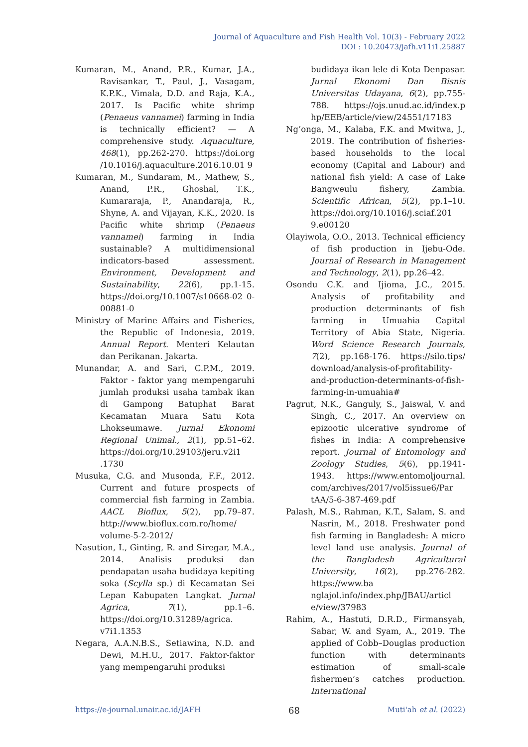Journal of Aquaculture and Fish Health Vol. 10(3) - February 2022
DOI : 10.20473/jafh.v11i1.25887
Kumaran, M., Anand, P.R., Kumar, J.A., Ravisankar, T., Paul, J., Vasagam, K.P.K., Vimala, D.D. and Raja, K.A., 2017. Is Pacific white shrimp (Penaeus vannamei) farming in India is technically efficient? — A comprehensive study. Aquaculture, 468(1), pp.262-270. https://doi.org /10.1016/j.aquaculture.2016.10.01 9
Kumaran, M., Sundaram, M., Mathew, S., Anand, P.R., Ghoshal, T.K., Kumararaja, P., Anandaraja, R., Shyne, A. and Vijayan, K.K., 2020. Is Pacific white shrimp (Penaeus vannamei) farming in India sustainable? A multidimensional indicators-based assessment. Environment, Development and Sustainability, 22(6), pp.1-15. https://doi.org/10.1007/s10668-02 0-00881-0
Ministry of Marine Affairs and Fisheries, the Republic of Indonesia, 2019. Annual Report. Menteri Kelautan dan Perikanan. Jakarta.
Munandar, A. and Sari, C.P.M., 2019. Faktor - faktor yang mempengaruhi jumlah produksi usaha tambak ikan di Gampong Batuphat Barat Kecamatan Muara Satu Kota Lhokseumawe. Jurnal Ekonomi Regional Unimal., 2(1), pp.51–62. https://doi.org/10.29103/jeru.v2i1 .1730
Musuka, C.G. and Musonda, F.F., 2012. Current and future prospects of commercial fish farming in Zambia. AACL Bioflux, 5(2), pp.79–87. http://www.bioflux.com.ro/home/ volume-5-2-2012/
Nasution, I., Ginting, R. and Siregar, M.A., 2014. Analisis produksi dan pendapatan usaha budidaya kepiting soka (Scylla sp.) di Kecamatan Sei Lepan Kabupaten Langkat. Jurnal Agrica, 7(1), pp.1–6. https://doi.org/10.31289/agrica. v7i1.1353
Negara, A.A.N.B.S., Setiawina, N.D. and Dewi, M.H.U., 2017. Faktor-faktor yang mempengaruhi produksi
budidaya ikan lele di Kota Denpasar. Jurnal Ekonomi Dan Bisnis Universitas Udayana, 6(2), pp.755-788. https://ojs.unud.ac.id/index.p hp/EEB/article/view/24551/17183
Ng’onga, M., Kalaba, F.K. and Mwitwa, J., 2019. The contribution of fisheries-based households to the local economy (Capital and Labour) and national fish yield: A case of Lake Bangweulu fishery, Zambia. Scientific African, 5(2), pp.1–10. https://doi.org/10.1016/j.sciaf.201 9.e00120
Olayiwola, O.O., 2013. Technical efficiency of fish production in Ijebu-Ode. Journal of Research in Management and Technology, 2(1), pp.26–42.
Osondu C.K. and Ijioma, J.C., 2015. Analysis of profitability and production determinants of fish farming in Umuahia Capital Territory of Abia State, Nigeria. Word Science Research Journals, 7(2), pp.168-176. https://silo.tips/ download/analysis-of-profitability-and-production-determinants-of-fish-farming-in-umuahia#
Pagrut, N.K., Ganguly, S., Jaiswal, V. and Singh, C., 2017. An overview on epizootic ulcerative syndrome of fishes in India: A comprehensive report. Journal of Entomology and Zoology Studies, 5(6), pp.1941-1943. https://www.entomoljournal. com/archives/2017/vol5issue6/Par tAA/5-6-387-469.pdf
Palash, M.S., Rahman, K.T., Salam, S. and Nasrin, M., 2018. Freshwater pond fish farming in Bangladesh: A micro level land use analysis. Journal of the Bangladesh Agricultural University, 16(2), pp.276-282. https://www.ba nglajol.info/index.php/JBAU/articl e/view/37983
Rahim, A., Hastuti, D.R.D., Firmansyah, Sabar, W. and Syam, A., 2019. The applied of Cobb–Douglas production function with determinants estimation of small-scale fishermen’s catches production. International
https://e-journal.unair.ac.id/JAFH 68 Muti'ah et al. (2022)